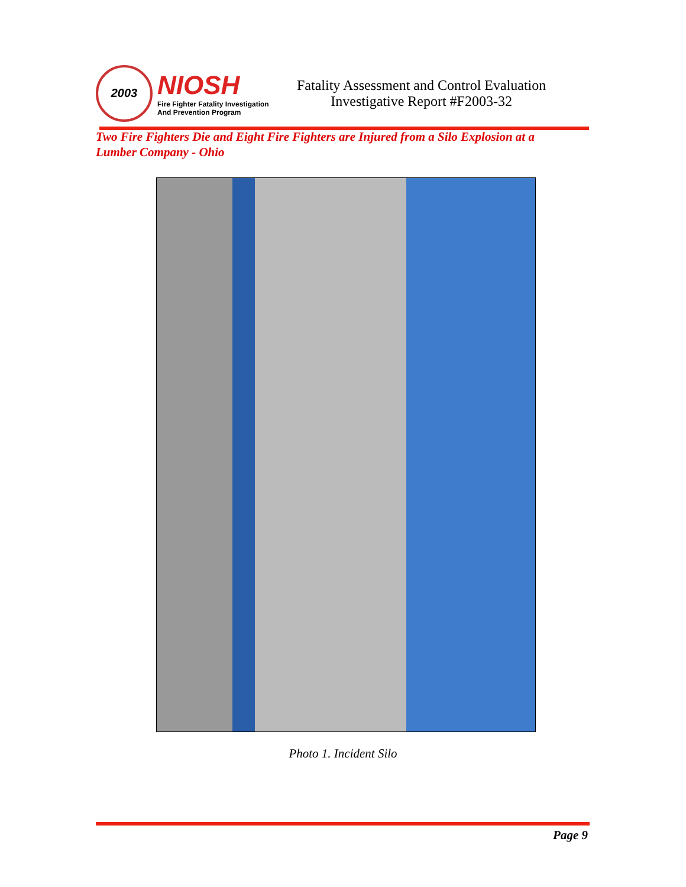2003
NIOSH
Fire Fighter Fatality Investigation
And Prevention Program
Fatality Assessment and Control Evaluation
Investigative Report #F2003-32
Two Fire Fighters Die and Eight Fire Fighters are Injured from a Silo Explosion at a Lumber Company - Ohio
Photo 1. Incident Silo
Page 9